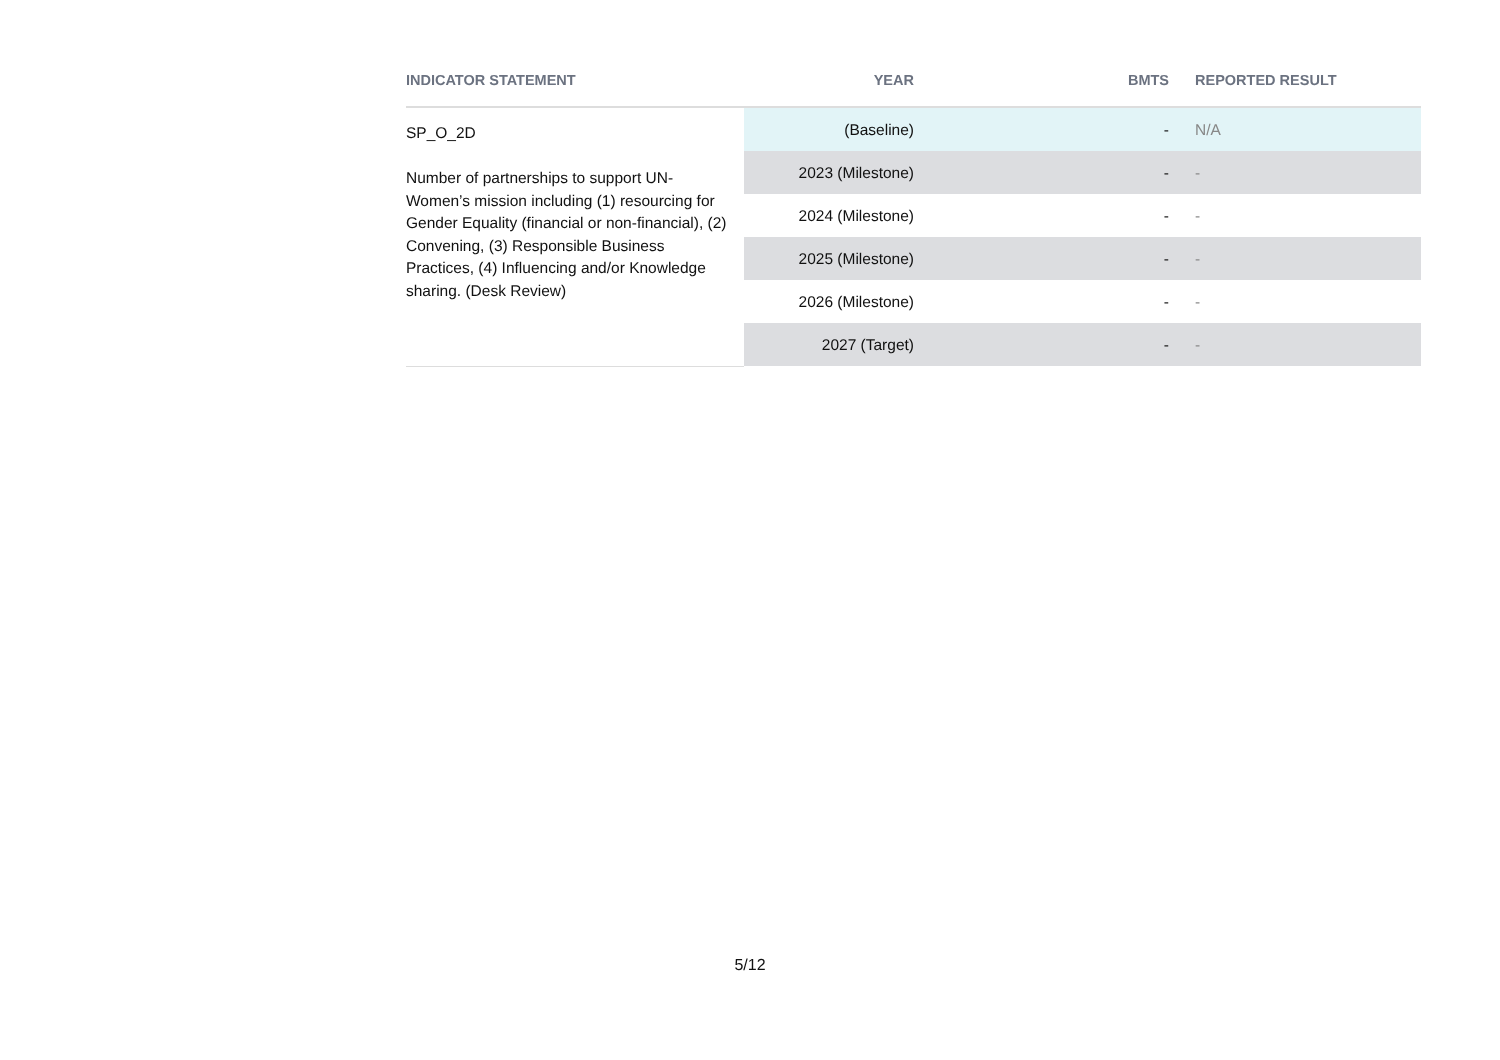| INDICATOR STATEMENT | YEAR | BMTS | REPORTED RESULT |
| --- | --- | --- | --- |
| SP_O_2D Number of partnerships to support UN-Women’s mission including (1) resourcing for Gender Equality (financial or non-financial), (2) Convening, (3) Responsible Business Practices, (4) Influencing and/or Knowledge sharing. (Desk Review) | (Baseline) | - | N/A |
| | 2023 (Milestone) | - | - |
| | 2024 (Milestone) | - | - |
| | 2025 (Milestone) | - | - |
| | 2026 (Milestone) | - | - |
| | 2027 (Target) | - | - |
5/12